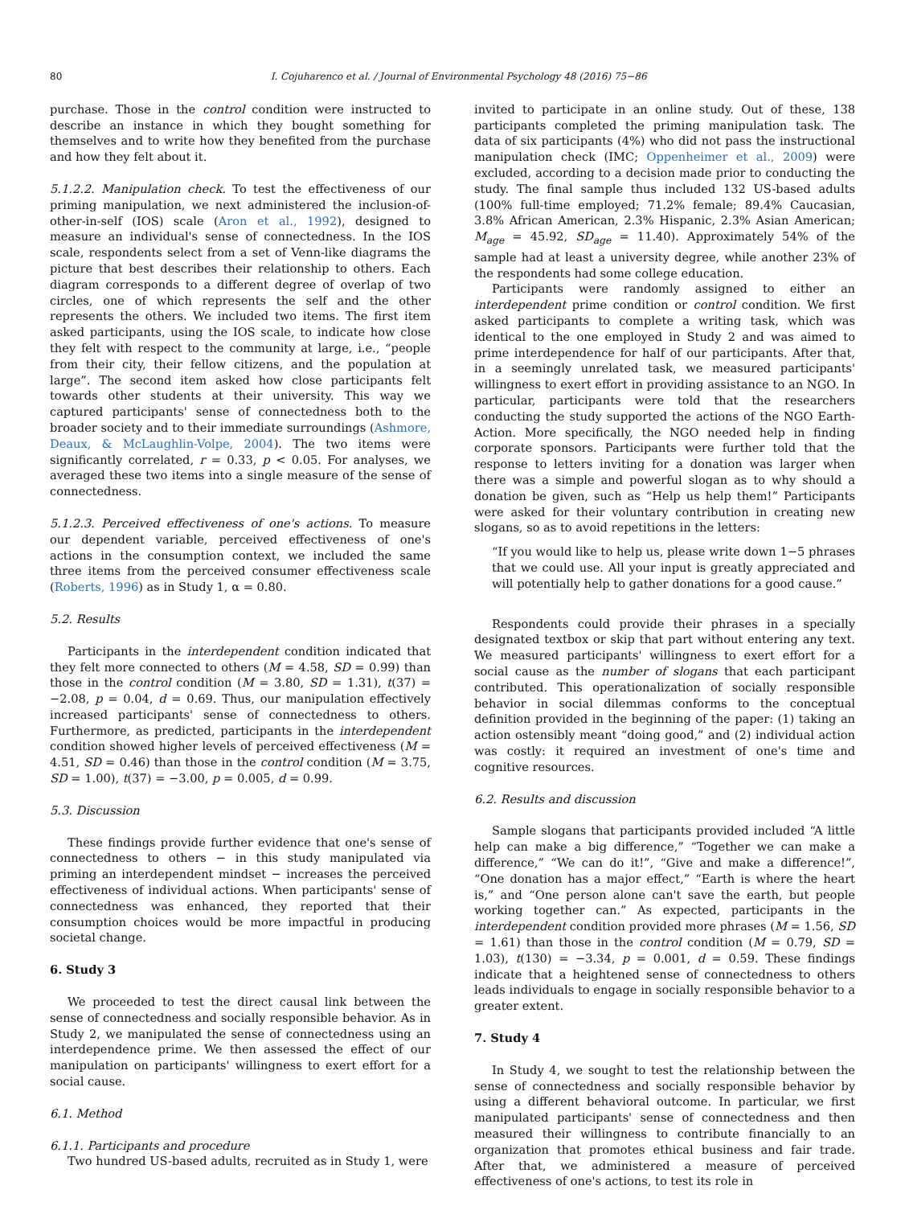80 I. Cojuharenco et al. / Journal of Environmental Psychology 48 (2016) 75−86
purchase. Those in the control condition were instructed to describe an instance in which they bought something for themselves and to write how they benefited from the purchase and how they felt about it.
5.1.2.2. Manipulation check. To test the effectiveness of our priming manipulation, we next administered the inclusion-of-other-in-self (IOS) scale (Aron et al., 1992), designed to measure an individual's sense of connectedness. In the IOS scale, respondents select from a set of Venn-like diagrams the picture that best describes their relationship to others. Each diagram corresponds to a different degree of overlap of two circles, one of which represents the self and the other represents the others. We included two items. The first item asked participants, using the IOS scale, to indicate how close they felt with respect to the community at large, i.e., “people from their city, their fellow citizens, and the population at large”. The second item asked how close participants felt towards other students at their university. This way we captured participants' sense of connectedness both to the broader society and to their immediate surroundings (Ashmore, Deaux, & McLaughlin-Volpe, 2004). The two items were significantly correlated, r = 0.33, p < 0.05. For analyses, we averaged these two items into a single measure of the sense of connectedness.
5.1.2.3. Perceived effectiveness of one's actions. To measure our dependent variable, perceived effectiveness of one's actions in the consumption context, we included the same three items from the perceived consumer effectiveness scale (Roberts, 1996) as in Study 1, α = 0.80.
5.2. Results
Participants in the interdependent condition indicated that they felt more connected to others (M = 4.58, SD = 0.99) than those in the control condition (M = 3.80, SD = 1.31), t(37) = −2.08, p = 0.04, d = 0.69. Thus, our manipulation effectively increased participants' sense of connectedness to others. Furthermore, as predicted, participants in the interdependent condition showed higher levels of perceived effectiveness (M = 4.51, SD = 0.46) than those in the control condition (M = 3.75, SD = 1.00), t(37) = −3.00, p = 0.005, d = 0.99.
5.3. Discussion
These findings provide further evidence that one's sense of connectedness to others − in this study manipulated via priming an interdependent mindset − increases the perceived effectiveness of individual actions. When participants' sense of connectedness was enhanced, they reported that their consumption choices would be more impactful in producing societal change.
6. Study 3
We proceeded to test the direct causal link between the sense of connectedness and socially responsible behavior. As in Study 2, we manipulated the sense of connectedness using an interdependence prime. We then assessed the effect of our manipulation on participants' willingness to exert effort for a social cause.
6.1. Method
6.1.1. Participants and procedure
Two hundred US-based adults, recruited as in Study 1, were
invited to participate in an online study. Out of these, 138 participants completed the priming manipulation task. The data of six participants (4%) who did not pass the instructional manipulation check (IMC; Oppenheimer et al., 2009) were excluded, according to a decision made prior to conducting the study. The final sample thus included 132 US-based adults (100% full-time employed; 71.2% female; 89.4% Caucasian, 3.8% African American, 2.3% Hispanic, 2.3% Asian American; M<sub>age</sub> = 45.92, SD<sub>age</sub> = 11.40). Approximately 54% of the sample had at least a university degree, while another 23% of the respondents had some college education.
Participants were randomly assigned to either an interdependent prime condition or control condition. We first asked participants to complete a writing task, which was identical to the one employed in Study 2 and was aimed to prime interdependence for half of our participants. After that, in a seemingly unrelated task, we measured participants' willingness to exert effort in providing assistance to an NGO. In particular, participants were told that the researchers conducting the study supported the actions of the NGO Earth-Action. More specifically, the NGO needed help in finding corporate sponsors. Participants were further told that the response to letters inviting for a donation was larger when there was a simple and powerful slogan as to why should a donation be given, such as “Help us help them!” Participants were asked for their voluntary contribution in creating new slogans, so as to avoid repetitions in the letters:
“If you would like to help us, please write down 1−5 phrases that we could use. All your input is greatly appreciated and will potentially help to gather donations for a good cause.”
Respondents could provide their phrases in a specially designated textbox or skip that part without entering any text. We measured participants' willingness to exert effort for a social cause as the number of slogans that each participant contributed. This operationalization of socially responsible behavior in social dilemmas conforms to the conceptual definition provided in the beginning of the paper: (1) taking an action ostensibly meant “doing good,” and (2) individual action was costly: it required an investment of one's time and cognitive resources.
6.2. Results and discussion
Sample slogans that participants provided included “A little help can make a big difference,” “Together we can make a difference,” “We can do it!”, “Give and make a difference!”, “One donation has a major effect,” “Earth is where the heart is,” and “One person alone can't save the earth, but people working together can.” As expected, participants in the interdependent condition provided more phrases (M = 1.56, SD = 1.61) than those in the control condition (M = 0.79, SD = 1.03), t(130) = −3.34, p = 0.001, d = 0.59. These findings indicate that a heightened sense of connectedness to others leads individuals to engage in socially responsible behavior to a greater extent.
7. Study 4
In Study 4, we sought to test the relationship between the sense of connectedness and socially responsible behavior by using a different behavioral outcome. In particular, we first manipulated participants' sense of connectedness and then measured their willingness to contribute financially to an organization that promotes ethical business and fair trade. After that, we administered a measure of perceived effectiveness of one's actions, to test its role in